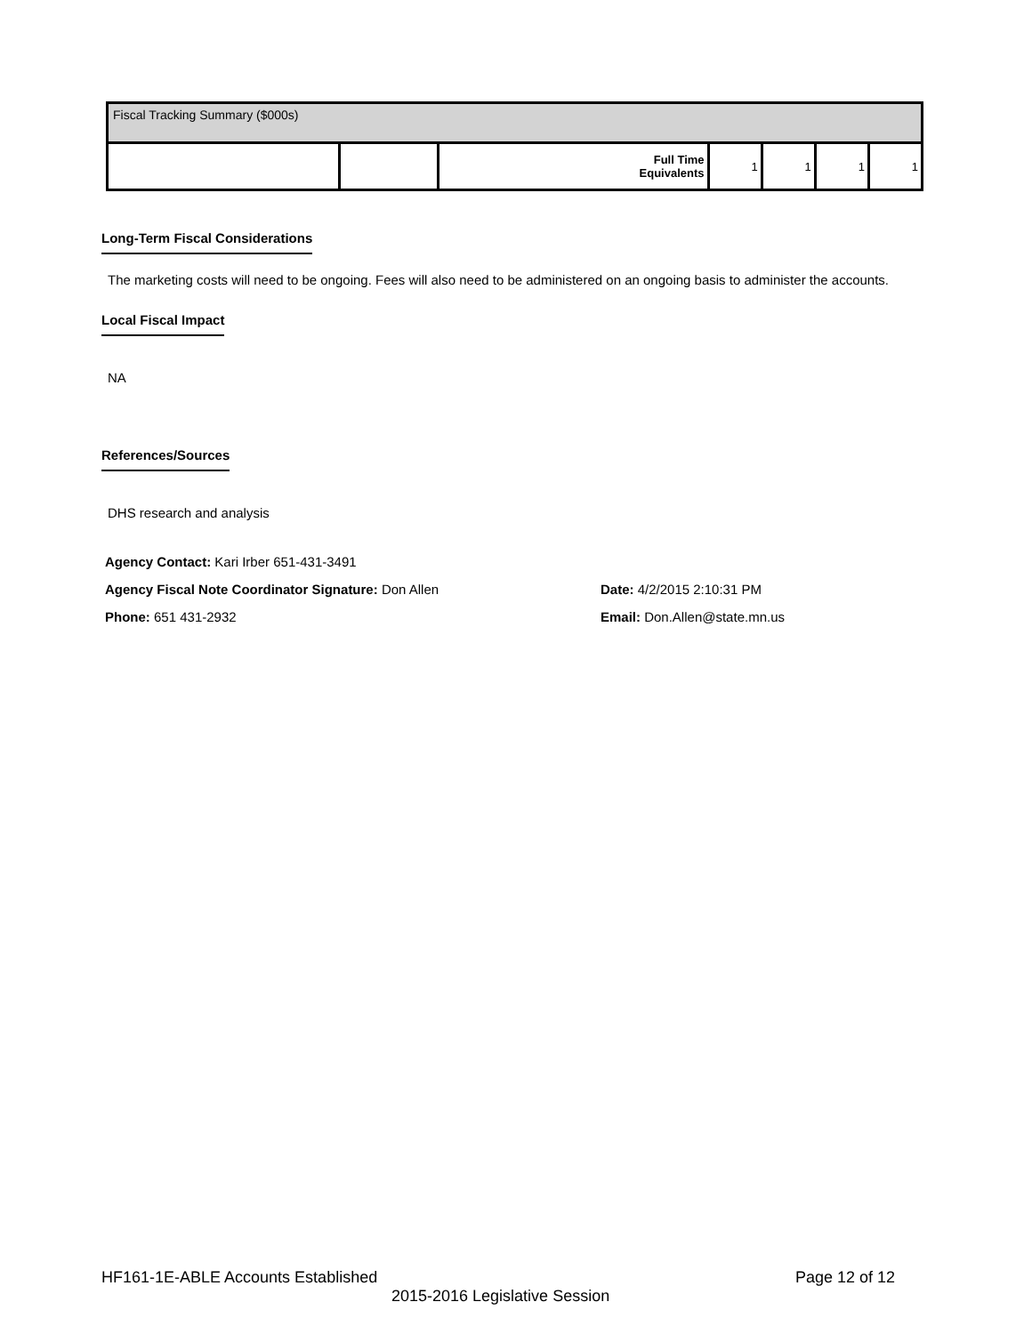| Fiscal Tracking Summary ($000s) | | | | | | |
| | | Full Time Equivalents | 1 | 1 | 1 | 1 |
Long-Term Fiscal Considerations
The marketing costs will need to be ongoing. Fees will also need to be administered on an ongoing basis to administer the accounts.
Local Fiscal Impact
NA
References/Sources
DHS research and analysis
Agency Contact: Kari Irber 651-431-3491
Agency Fiscal Note Coordinator Signature: Don Allen Date: 4/2/2015 2:10:31 PM
Phone: 651 431-2932 Email: Don.Allen@state.mn.us
HF161-1E-ABLE Accounts Established Page 12 of 12
2015-2016 Legislative Session